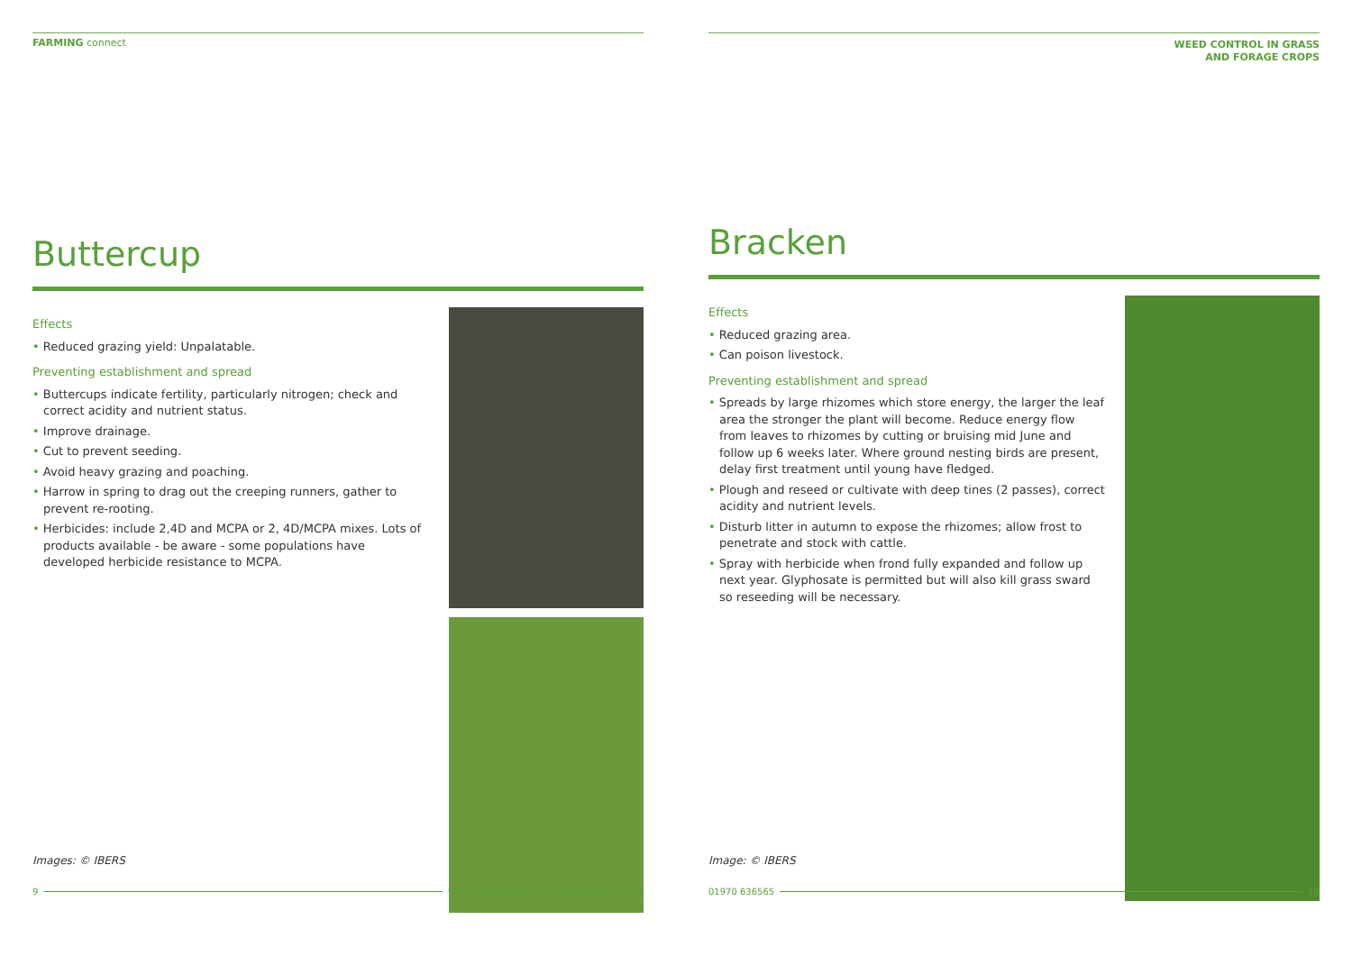FARMING connect
Buttercup
Effects
• Reduced grazing yield: Unpalatable.
Preventing establishment and spread
• Buttercups indicate fertility, particularly nitrogen; check and correct acidity and nutrient status.
• Improve drainage.
• Cut to prevent seeding.
• Avoid heavy grazing and poaching.
• Harrow in spring to drag out the creeping runners, gather to prevent re-rooting.
• Herbicides: include 2,4D and MCPA or 2, 4D/MCPA mixes. Lots of products available - be aware - some populations have developed herbicide resistance to MCPA.
Images: © IBERS
9 www.menterabusnes.co.uk/farmingconnect
WEED CONTROL IN GRASS
AND FORAGE CROPS
Bracken
Effects
• Reduced grazing area.
• Can poison livestock.
Preventing establishment and spread
• Spreads by large rhizomes which store energy, the larger the leaf area the stronger the plant will become. Reduce energy flow from leaves to rhizomes by cutting or bruising mid June and follow up 6 weeks later. Where ground nesting birds are present, delay first treatment until young have fledged.
• Plough and reseed or cultivate with deep tines (2 passes), correct acidity and nutrient levels.
• Disturb litter in autumn to expose the rhizomes; allow frost to penetrate and stock with cattle.
• Spray with herbicide when frond fully expanded and follow up next year. Glyphosate is permitted but will also kill grass sward so reseeding will be necessary.
Image: © IBERS
01970 636565 10